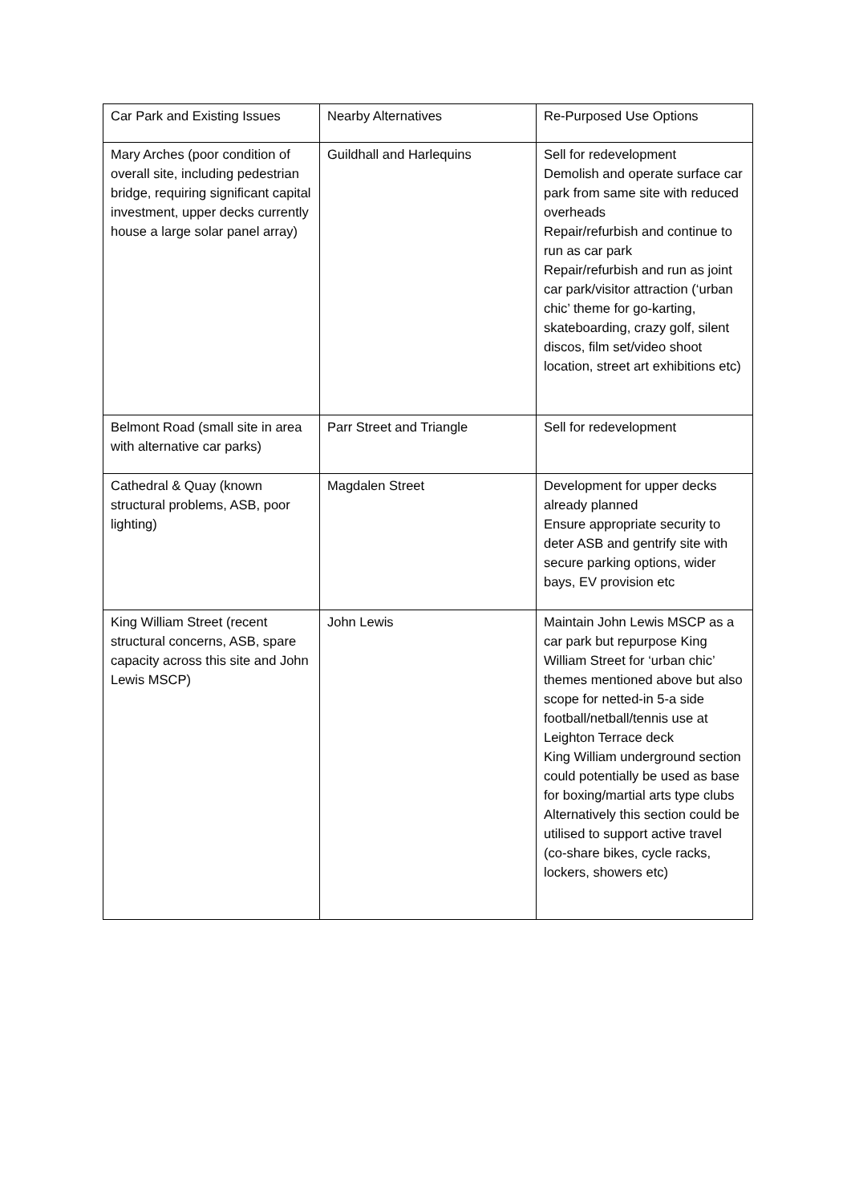| Car Park and Existing Issues | Nearby Alternatives | Re-Purposed Use Options |
| Mary Arches (poor condition of overall site, including pedestrian bridge, requiring significant capital investment, upper decks currently house a large solar panel array) | Guildhall and Harlequins | Sell for redevelopment Demolish and operate surface car park from same site with reduced overheads Repair/refurbish and continue to run as car park Repair/refurbish and run as joint car park/visitor attraction (‘urban chic’ theme for go-karting, skateboarding, crazy golf, silent discos, film set/video shoot location, street art exhibitions etc) |
| Belmont Road (small site in area with alternative car parks) | Parr Street and Triangle | Sell for redevelopment |
| Cathedral & Quay (known structural problems, ASB, poor lighting) | Magdalen Street | Development for upper decks already planned Ensure appropriate security to deter ASB and gentrify site with secure parking options, wider bays, EV provision etc |
| King William Street (recent structural concerns, ASB, spare capacity across this site and John Lewis MSCP) | John Lewis | Maintain John Lewis MSCP as a car park but repurpose King William Street for ‘urban chic’ themes mentioned above but also scope for netted-in 5-a side football/netball/tennis use at Leighton Terrace deck King William underground section could potentially be used as base for boxing/martial arts type clubs Alternatively this section could be utilised to support active travel (co-share bikes, cycle racks, lockers, showers etc) |